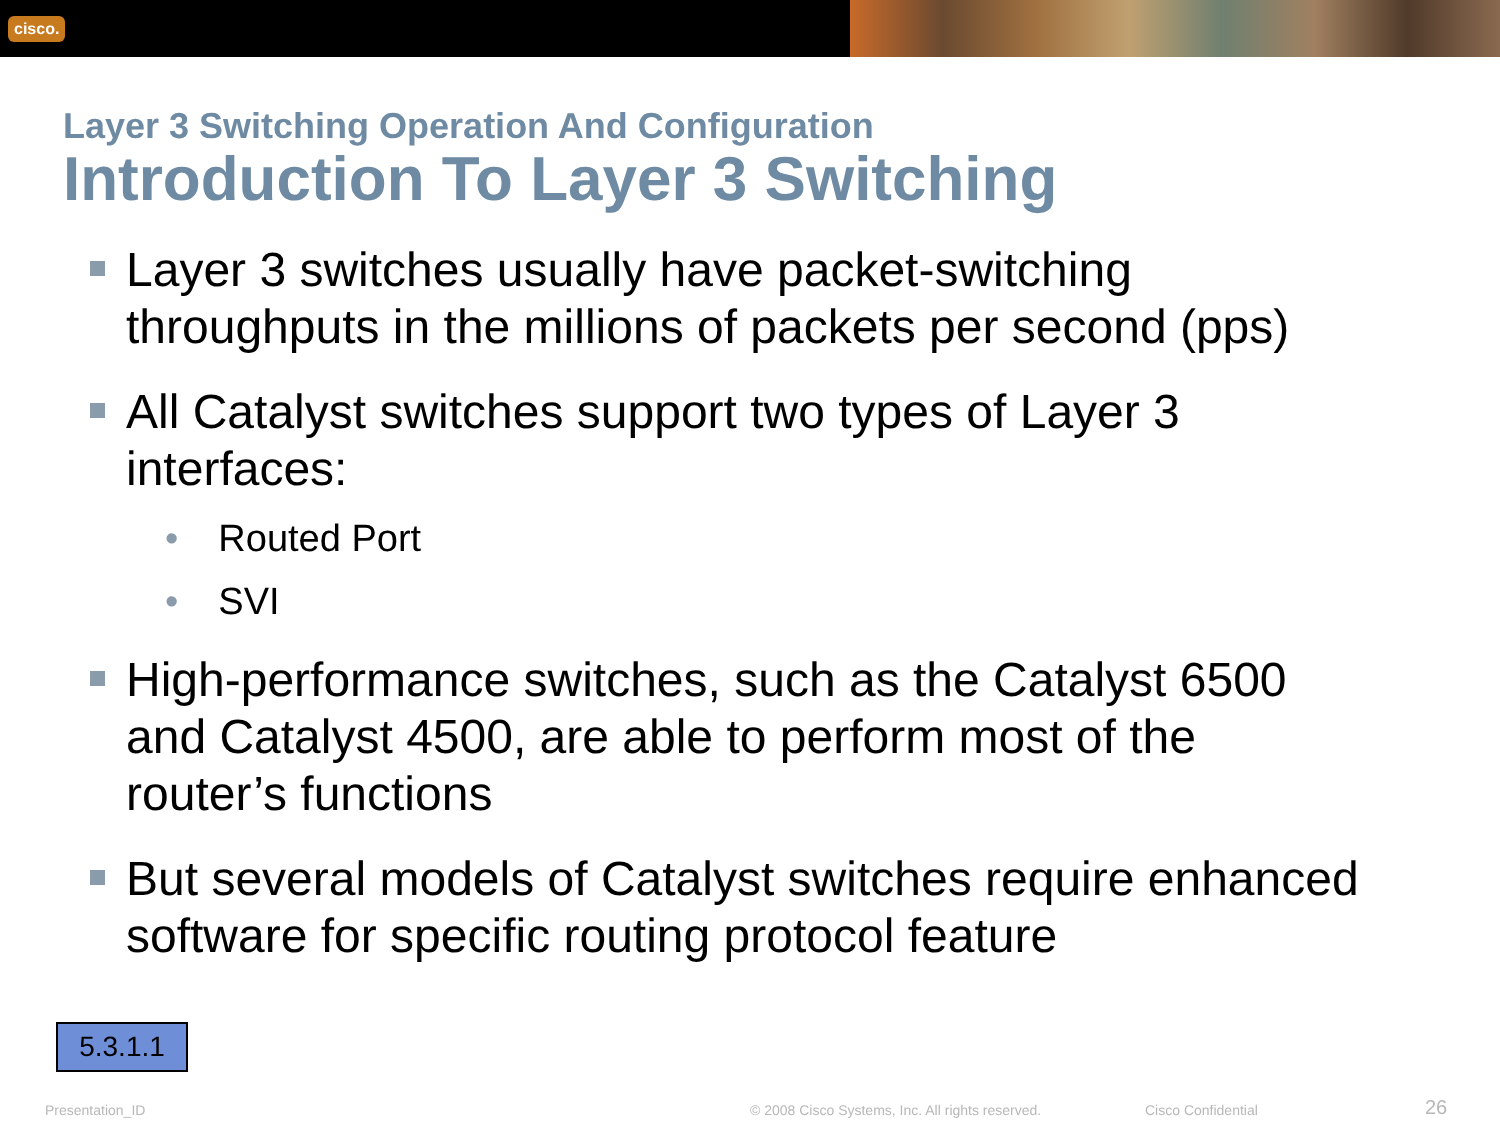cisco.
Layer 3 Switching Operation And Configuration
Introduction To Layer 3 Switching
Layer 3 switches usually have packet-switching throughputs in the millions of packets per second (pps)
All Catalyst switches support two types of Layer 3 interfaces:
• Routed Port
• SVI
High-performance switches, such as the Catalyst 6500 and Catalyst 4500, are able to perform most of the router’s functions
But several models of Catalyst switches require enhanced software for specific routing protocol feature
5.3.1.1
Presentation_ID © 2008 Cisco Systems, Inc. All rights reserved. Cisco Confidential 26